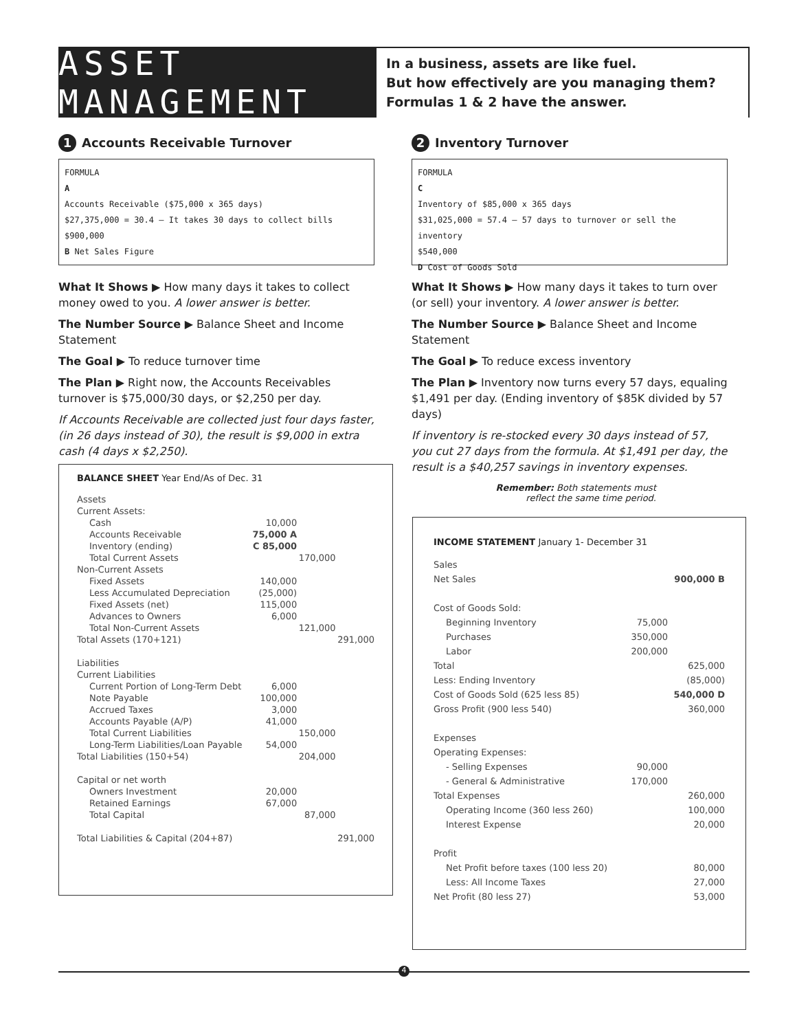ASSET MANAGEMENT
In a business, assets are like fuel.
But how effectively are you managing them?
Formulas 1 & 2 have the answer.
1 Accounts Receivable Turnover
FORMULA
A
Accounts Receivable ($75,000 x 365 days)
$27,375,000 = 30.4 — It takes 30 days to collect bills
$900,000
B Net Sales Figure
What It Shows ▶ How many days it takes to collect money owed to you. A lower answer is better.
The Number Source ▶ Balance Sheet and Income Statement
The Goal ▶ To reduce turnover time
The Plan ▶ Right now, the Accounts Receivables turnover is $75,000/30 days, or $2,250 per day.
If Accounts Receivable are collected just four days faster, (in 26 days instead of 30), the result is $9,000 in extra cash (4 days x $2,250).
2 Inventory Turnover
FORMULA
C
Inventory of $85,000 x 365 days
$31,025,000 = 57.4 — 57 days to turnover or sell the inventory
$540,000
D Cost of Goods Sold
What It Shows ▶ How many days it takes to turn over (or sell) your inventory. A lower answer is better.
The Number Source ▶ Balance Sheet and Income Statement
The Goal ▶ To reduce excess inventory
The Plan ▶ Inventory now turns every 57 days, equaling $1,491 per day. (Ending inventory of $85K divided by 57 days)
If inventory is re-stocked every 30 days instead of 57, you cut 27 days from the formula. At $1,491 per day, the result is a $40,257 savings in inventory expenses.
BALANCE SHEET Year End/As of Dec. 31
| Assets | | | |
| Current Assets: | | | |
| Cash | 10,000 | | |
| Accounts Receivable | 75,000 A | | |
| Inventory (ending) | C 85,000 | | |
| Total Current Assets | | 170,000 | |
| Non-Current Assets | | | |
| Fixed Assets | 140,000 | | |
| Less Accumulated Depreciation | (25,000) | | |
| Fixed Assets (net) | 115,000 | | |
| Advances to Owners | 6,000 | | |
| Total Non-Current Assets | | 121,000 | |
| Total Assets (170+121) | | | 291,000 |
| Liabilities | | | |
| Current Liabilities | | | |
| Current Portion of Long-Term Debt | 6,000 | | |
| Note Payable | 100,000 | | |
| Accrued Taxes | 3,000 | | |
| Accounts Payable (A/P) | 41,000 | | |
| Total Current Liabilities | | 150,000 | |
| Long-Term Liabilities/Loan Payable | 54,000 | | |
| Total Liabilities (150+54) | | 204,000 | |
| Capital or net worth | | | |
| Owners Investment | 20,000 | | |
| Retained Earnings | 67,000 | | |
| Total Capital | | 87,000 | |
| Total Liabilities & Capital (204+87) | | | 291,000 |
Remember: Both statements must reflect the same time period.
INCOME STATEMENT January 1- December 31
| Sales | | |
| Net Sales | | 900,000 B |
| Cost of Goods Sold: | | |
| Beginning Inventory | 75,000 | |
| Purchases | 350,000 | |
| Labor | 200,000 | |
| Total | | 625,000 |
| Less: Ending Inventory | | (85,000) |
| Cost of Goods Sold (625 less 85) | | 540,000 D |
| Gross Profit (900 less 540) | | 360,000 |
| Expenses | | |
| Operating Expenses: | | |
| - Selling Expenses | 90,000 | |
| - General & Administrative | 170,000 | |
| Total Expenses | | 260,000 |
| Operating Income (360 less 260) | | 100,000 |
| Interest Expense | | 20,000 |
| Profit | | |
| Net Profit before taxes (100 less 20) | | 80,000 |
| Less: All Income Taxes | | 27,000 |
| Net Profit (80 less 27) | | 53,000 |
4